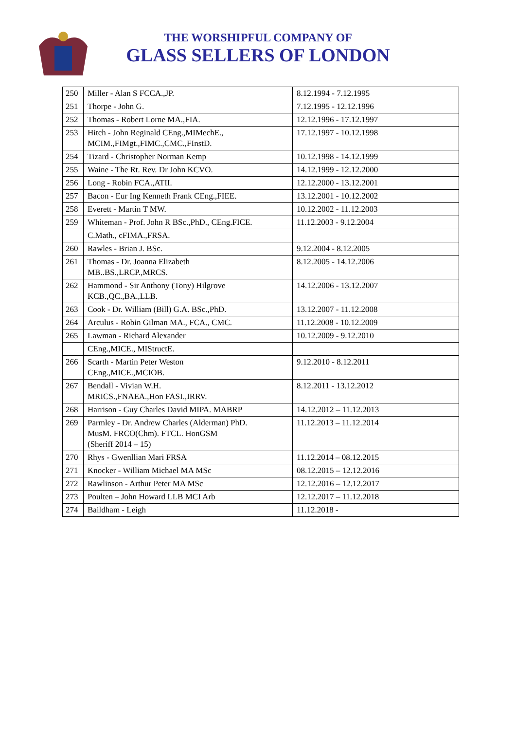THE WORSHIPFUL COMPANY OF
GLASS SELLERS OF LONDON
| 250 | Miller - Alan S FCCA.,JP. | 8.12.1994 - 7.12.1995 |
| 251 | Thorpe - John G. | 7.12.1995 - 12.12.1996 |
| 252 | Thomas - Robert Lorne MA.,FIA. | 12.12.1996 - 17.12.1997 |
| 253 | Hitch - John Reginald CEng.,MIMechE., MCIM.,FIMgt.,FIMC.,CMC.,FInstD. | 17.12.1997 - 10.12.1998 |
| 254 | Tizard - Christopher Norman Kemp | 10.12.1998 - 14.12.1999 |
| 255 | Waine - The Rt. Rev. Dr John KCVO. | 14.12.1999 - 12.12.2000 |
| 256 | Long - Robin FCA.,ATII. | 12.12.2000 - 13.12.2001 |
| 257 | Bacon - Eur Ing Kenneth Frank CEng.,FIEE. | 13.12.2001 - 10.12.2002 |
| 258 | Everett - Martin T MW. | 10.12.2002 - 11.12.2003 |
| 259 | Whiteman - Prof. John R BSc.,PhD., CEng.FICE. | 11.12.2003 - 9.12.2004 |
| | C.Math., cFIMA.,FRSA. | |
| 260 | Rawles - Brian J. BSc. | 9.12.2004 - 8.12.2005 |
| 261 | Thomas - Dr. Joanna Elizabeth MB..BS.,LRCP.,MRCS. | 8.12.2005 - 14.12.2006 |
| 262 | Hammond - Sir Anthony (Tony) Hilgrove KCB.,QC.,BA.,LLB. | 14.12.2006 - 13.12.2007 |
| 263 | Cook - Dr. William (Bill) G.A. BSc.,PhD. | 13.12.2007 - 11.12.2008 |
| 264 | Arculus - Robin Gilman MA., FCA., CMC. | 11.12.2008 - 10.12.2009 |
| 265 | Lawman - Richard Alexander | 10.12.2009 - 9.12.2010 |
| | CEng.,MICE., MIStructE. | |
| 266 | Scarth - Martin Peter Weston CEng.,MICE.,MCIOB. | 9.12.2010 - 8.12.2011 |
| 267 | Bendall - Vivian W.H. MRICS.,FNAEA.,Hon FASI.,IRRV. | 8.12.2011 - 13.12.2012 |
| 268 | Harrison - Guy Charles David MIPA. MABRP | 14.12.2012 – 11.12.2013 |
| 269 | Parmley - Dr. Andrew Charles (Alderman) PhD. MusM. FRCO(Chm). FTCL. HonGSM (Sheriff 2014 – 15) | 11.12.2013 – 11.12.2014 |
| 270 | Rhys - Gwenllian Mari FRSA | 11.12.2014 – 08.12.2015 |
| 271 | Knocker - William Michael MA MSc | 08.12.2015 – 12.12.2016 |
| 272 | Rawlinson - Arthur Peter MA MSc | 12.12.2016 – 12.12.2017 |
| 273 | Poulten – John Howard LLB MCI Arb | 12.12.2017 – 11.12.2018 |
| 274 | Baildham - Leigh | 11.12.2018 - |